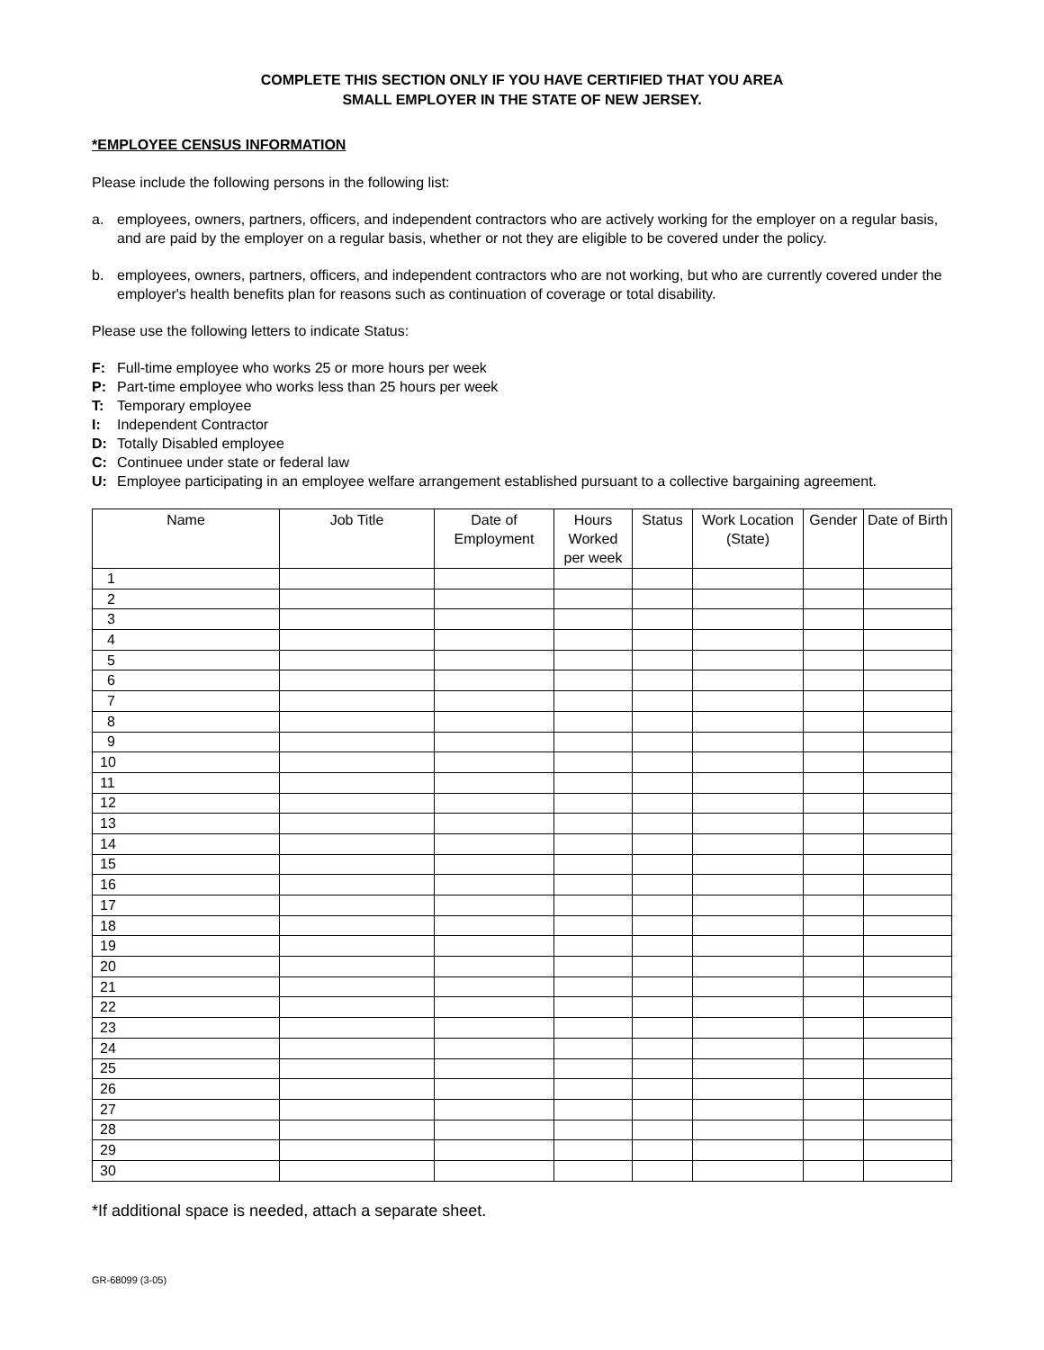COMPLETE THIS SECTION ONLY IF YOU HAVE CERTIFIED THAT YOU AREA
SMALL EMPLOYER IN THE STATE OF NEW JERSEY.
*EMPLOYEE CENSUS INFORMATION
Please include the following persons in the following list:
a. employees, owners, partners, officers, and independent contractors who are actively working for the employer on a regular basis, and are paid by the employer on a regular basis, whether or not they are eligible to be covered under the policy.
b. employees, owners, partners, officers, and independent contractors who are not working, but who are currently covered under the employer's health benefits plan for reasons such as continuation of coverage or total disability.
Please use the following letters to indicate Status:
F: Full-time employee who works 25 or more hours per week
P: Part-time employee who works less than 25 hours per week
T: Temporary employee
I: Independent Contractor
D: Totally Disabled employee
C: Continuee under state or federal law
U: Employee participating in an employee welfare arrangement established pursuant to a collective bargaining agreement.
| Name | Job Title | Date of Employment | Hours Worked per week | Status | Work Location (State) | Gender | Date of Birth |
| --- | --- | --- | --- | --- | --- | --- | --- |
| 1 | | | | | | | |
| 2 | | | | | | | |
| 3 | | | | | | | |
| 4 | | | | | | | |
| 5 | | | | | | | |
| 6 | | | | | | | |
| 7 | | | | | | | |
| 8 | | | | | | | |
| 9 | | | | | | | |
| 10 | | | | | | | |
| 11 | | | | | | | |
| 12 | | | | | | | |
| 13 | | | | | | | |
| 14 | | | | | | | |
| 15 | | | | | | | |
| 16 | | | | | | | |
| 17 | | | | | | | |
| 18 | | | | | | | |
| 19 | | | | | | | |
| 20 | | | | | | | |
| 21 | | | | | | | |
| 22 | | | | | | | |
| 23 | | | | | | | |
| 24 | | | | | | | |
| 25 | | | | | | | |
| 26 | | | | | | | |
| 27 | | | | | | | |
| 28 | | | | | | | |
| 29 | | | | | | | |
| 30 | | | | | | | |
*If additional space is needed, attach a separate sheet.
GR-68099 (3-05)